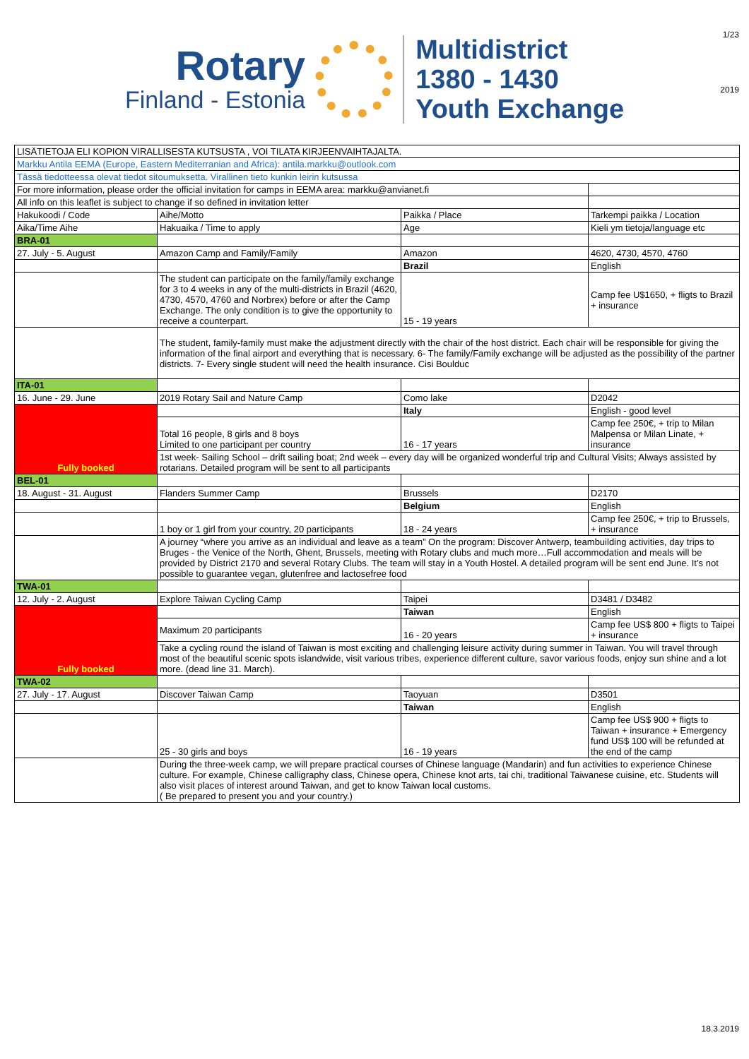1/23
2019
Rotary
Finland - Estonia
Multidistrict
1380 - 1430
Youth Exchange
| LISÄTIETOJA ELI KOPION VIRALLISESTA KUTSUSTA , VOI TILATA KIRJEENVAIHTAJALTA. | | | |
| Markku Antila EEMA (Europe, Eastern Mediterranian and Africa): antila.markku@outlook.com | | | |
| Tässä tiedotteessa olevat tiedot sitoumuksetta. Virallinen tieto kunkin leirin kutsussa | | | |
| For more information, please order the official invitation for camps in EEMA area: markku@anvianet.fi | | | |
| All info on this leaflet is subject to change if so defined in invitation letter | | | |
| Hakukoodi / Code | Aihe/Motto | Paikka / Place | Tarkempi paikka / Location |
| Aika/Time Aihe | Hakuaika / Time to apply | Age | Kieli ym tietoja/language etc |
| BRA-01 | | | |
| 27. July - 5. August | Amazon Camp and Family/Family | Amazon | 4620, 4730, 4570, 4760 |
| | | Brazil | English |
| | The student can participate on the family/family exchange for 3 to 4 weeks in any of the multi-districts in Brazil (4620, 4730, 4570, 4760 and Norbrex) before or after the Camp Exchange. The only condition is to give the opportunity to receive a counterpart. | 15 - 19 years | Camp fee U$1650, + fligts to Brazil + insurance |
| | The student, family-family must make the adjustment directly with the chair of the host district. Each chair will be responsible for giving the information of the final airport and everything that is necessary. 6- The family/Family exchange will be adjusted as the possibility of the partner districts. 7- Every single student will need the health insurance. Cisi Boulduc | | |
| ITA-01 | | | |
| 16. June - 29. June | 2019 Rotary Sail and Nature Camp | Como lake | D2042 |
| Fully booked | | Italy | English - good level |
| | Total 16 people, 8 girls and 8 boys Limited to one participant per country | 16 - 17 years | Camp fee 250€, + trip to Milan Malpensa or Milan Linate, + insurance |
| | 1st week- Sailing School – drift sailing boat; 2nd week – every day will be organized wonderful trip and Cultural Visits; Always assisted by rotarians. Detailed program will be sent to all participants | | |
| BEL-01 | | | |
| 18. August - 31. August | Flanders Summer Camp | Brussels | D2170 |
| | | Belgium | English |
| | 1 boy or 1 girl from your country, 20 participants | 18 - 24 years | Camp fee 250€, + trip to Brussels, + insurance |
| | A journey “where you arrive as an individual and leave as a team” On the program: Discover Antwerp, teambuilding activities, day trips to Bruges - the Venice of the North, Ghent, Brussels, meeting with Rotary clubs and much more…Full accommodation and meals will be provided by District 2170 and several Rotary Clubs. The team will stay in a Youth Hostel. A detailed program will be sent end June. It’s not possible to guarantee vegan, glutenfree and lactosefree food | | |
| TWA-01 | | | |
| 12. July - 2. August | Explore Taiwan Cycling Camp | Taipei | D3481 / D3482 |
| Fully booked | | Taiwan | English |
| | Maximum 20 participants | 16 - 20 years | Camp fee US$ 800 + fligts to Taipei + insurance |
| | Take a cycling round the island of Taiwan is most exciting and challenging leisure activity during summer in Taiwan. You will travel through most of the beautiful scenic spots islandwide, visit various tribes, experience different culture, savor various foods, enjoy sun shine and a lot more. (dead line 31. March). | | |
| TWA-02 | | | |
| 27. July - 17. August | Discover Taiwan Camp | Taoyuan | D3501 |
| | | Taiwan | English |
| | 25 - 30 girls and boys | 16 - 19 years | Camp fee US$ 900 + fligts to Taiwan + insurance + Emergency fund US$ 100 will be refunded at the end of the camp |
| | During the three-week camp, we will prepare practical courses of Chinese language (Mandarin) and fun activities to experience Chinese culture. For example, Chinese calligraphy class, Chinese opera, Chinese knot arts, tai chi, traditional Taiwanese cuisine, etc. Students will also visit places of interest around Taiwan, and get to know Taiwan local customs. ( Be prepared to present you and your country.) | | |
18.3.2019